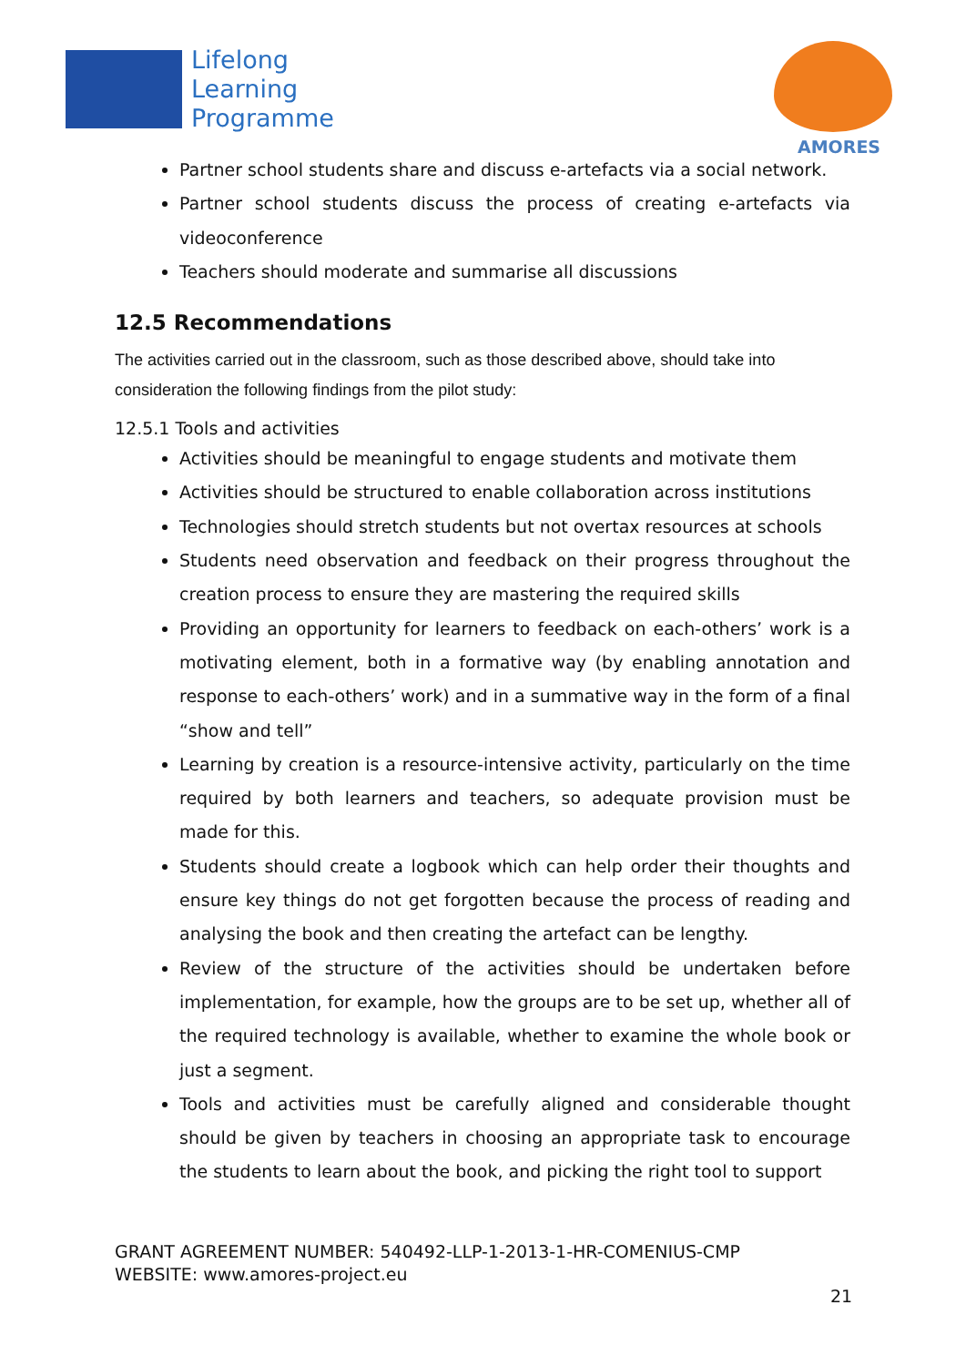Lifelong
Learning
Programme
AMORES
Partner school students share and discuss e-artefacts via a social network.
Partner school students discuss the process of creating e-artefacts via videoconference
Teachers should moderate and summarise all discussions
12.5 Recommendations
The activities carried out in the classroom, such as those described above, should take into consideration the following findings from the pilot study:
12.5.1 Tools and activities
Activities should be meaningful to engage students and motivate them
Activities should be structured to enable collaboration across institutions
Technologies should stretch students but not overtax resources at schools
Students need observation and feedback on their progress throughout the creation process to ensure they are mastering the required skills
Providing an opportunity for learners to feedback on each-others’ work is a motivating element, both in a formative way (by enabling annotation and response to each-others’ work) and in a summative way in the form of a final “show and tell”
Learning by creation is a resource-intensive activity, particularly on the time required by both learners and teachers, so adequate provision must be made for this.
Students should create a logbook which can help order their thoughts and ensure key things do not get forgotten because the process of reading and analysing the book and then creating the artefact can be lengthy.
Review of the structure of the activities should be undertaken before implementation, for example, how the groups are to be set up, whether all of the required technology is available, whether to examine the whole book or just a segment.
Tools and activities must be carefully aligned and considerable thought should be given by teachers in choosing an appropriate task to encourage the students to learn about the book, and picking the right tool to support
GRANT AGREEMENT NUMBER: 540492-LLP-1-2013-1-HR-COMENIUS-CMP
WEBSITE: www.amores-project.eu
21